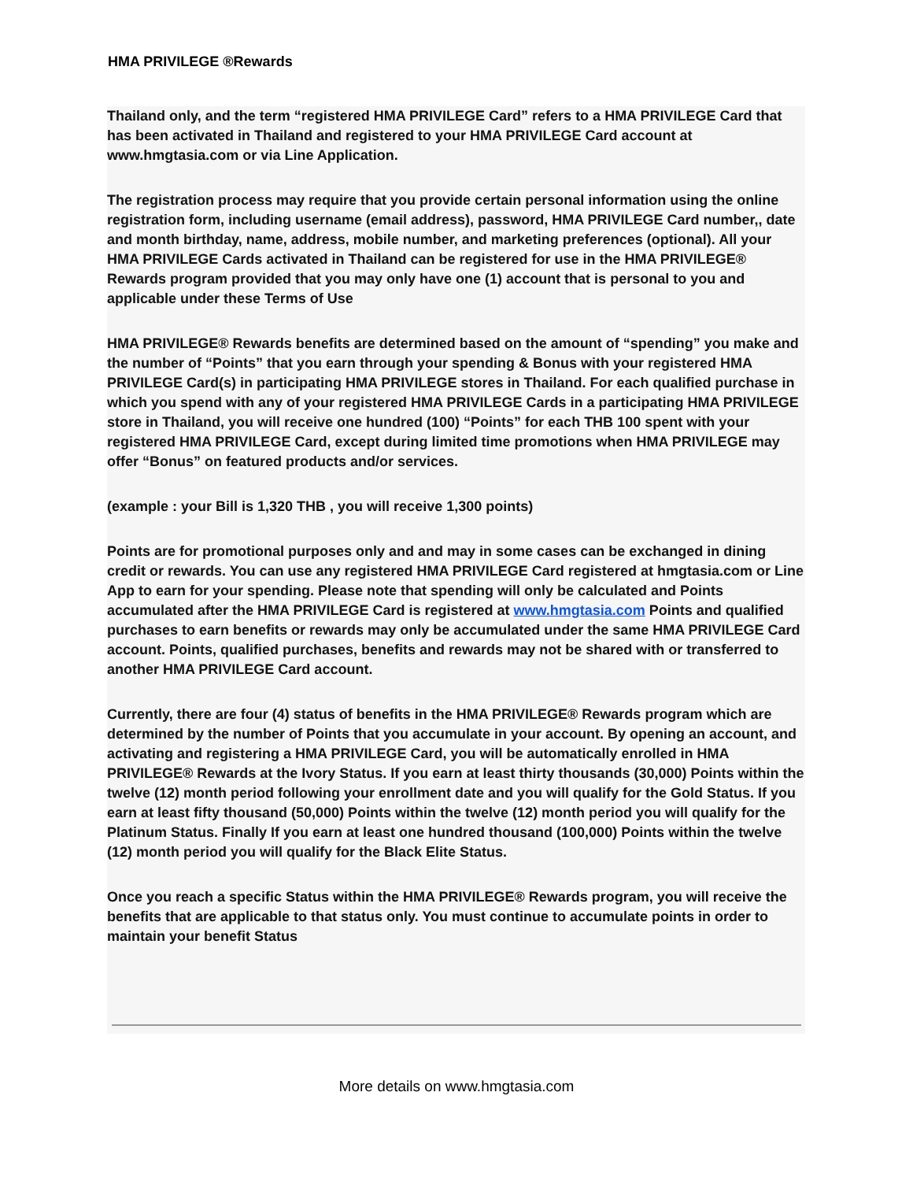HMA PRIVILEGE ®Rewards
Thailand only, and the term “registered HMA PRIVILEGE Card” refers to a HMA PRIVILEGE Card that has been activated in Thailand and registered to your HMA PRIVILEGE Card account at www.hmgtasia.com or via Line Application.
The registration process may require that you provide certain personal information using the online registration form, including username (email address), password, HMA PRIVILEGE Card number,, date and month birthday, name, address, mobile number, and marketing preferences (optional). All your HMA PRIVILEGE Cards activated in Thailand can be registered for use in the HMA PRIVILEGE® Rewards program provided that you may only have one (1) account that is personal to you and applicable under these Terms of Use
HMA PRIVILEGE® Rewards benefits are determined based on the amount of “spending” you make and the number of “Points” that you earn through your spending & Bonus with your registered HMA PRIVILEGE Card(s) in participating HMA PRIVILEGE stores in Thailand. For each qualified purchase in which you spend with any of your registered HMA PRIVILEGE Cards in a participating HMA PRIVILEGE store in Thailand, you will receive one hundred (100) “Points” for each THB 100 spent with your registered HMA PRIVILEGE Card, except during limited time promotions when HMA PRIVILEGE may offer “Bonus” on featured products and/or services.
(example : your Bill is 1,320 THB , you will receive 1,300 points)
Points are for promotional purposes only and and may in some cases can be exchanged in dining credit or rewards. You can use any registered HMA PRIVILEGE Card registered at hmgtasia.com or Line App to earn for your spending. Please note that spending will only be calculated and Points accumulated after the HMA PRIVILEGE Card is registered at www.hmgtasia.com Points and qualified purchases to earn benefits or rewards may only be accumulated under the same HMA PRIVILEGE Card account. Points, qualified purchases, benefits and rewards may not be shared with or transferred to another HMA PRIVILEGE Card account.
Currently, there are four (4) status of benefits in the HMA PRIVILEGE® Rewards program which are determined by the number of Points that you accumulate in your account. By opening an account, and activating and registering a HMA PRIVILEGE Card, you will be automatically enrolled in HMA PRIVILEGE® Rewards at the Ivory Status. If you earn at least thirty thousands (30,000) Points within the twelve (12) month period following your enrollment date and you will qualify for the Gold Status. If you earn at least fifty thousand (50,000) Points within the twelve (12) month period you will qualify for the Platinum Status. Finally If you earn at least one hundred thousand (100,000) Points within the twelve (12) month period you will qualify for the Black Elite Status.
Once you reach a specific Status within the HMA PRIVILEGE® Rewards program, you will receive the benefits that are applicable to that status only. You must continue to accumulate points in order to maintain your benefit Status
More details on www.hmgtasia.com